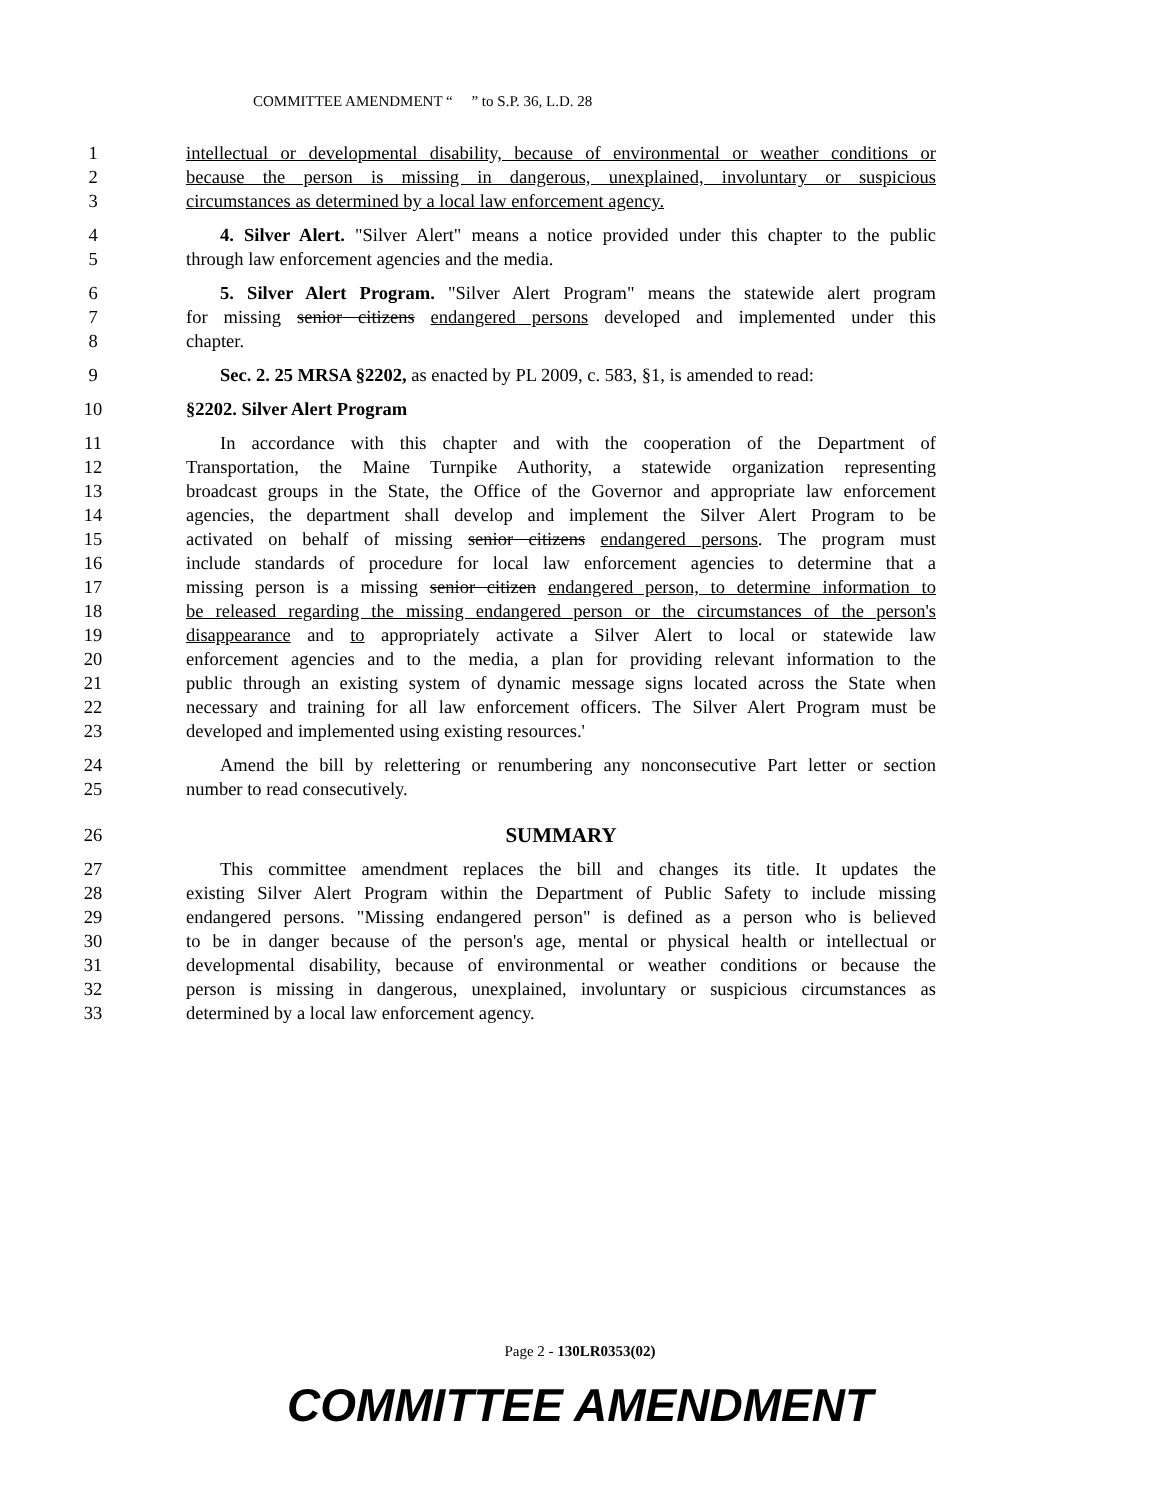COMMITTEE AMENDMENT “ ” to S.P. 36, L.D. 28
1 intellectual or developmental disability, because of environmental or weather conditions or
2 because the person is missing in dangerous, unexplained, involuntary or suspicious
3 circumstances as determined by a local law enforcement agency.
4 4. Silver Alert. "Silver Alert" means a notice provided under this chapter to the public
5 through law enforcement agencies and the media.
6 5. Silver Alert Program. "Silver Alert Program" means the statewide alert program
7 for missing senior citizens endangered persons developed and implemented under this
8 chapter.
9 Sec. 2. 25 MRSA §2202, as enacted by PL 2009, c. 583, §1, is amended to read:
10 §2202. Silver Alert Program
11 In accordance with this chapter and with the cooperation of the Department of
12 Transportation, the Maine Turnpike Authority, a statewide organization representing
13 broadcast groups in the State, the Office of the Governor and appropriate law enforcement
14 agencies, the department shall develop and implement the Silver Alert Program to be
15 activated on behalf of missing senior citizens endangered persons. The program must
16 include standards of procedure for local law enforcement agencies to determine that a
17 missing person is a missing senior citizen endangered person, to determine information to
18 be released regarding the missing endangered person or the circumstances of the person's
19 disappearance and to appropriately activate a Silver Alert to local or statewide law
20 enforcement agencies and to the media, a plan for providing relevant information to the
21 public through an existing system of dynamic message signs located across the State when
22 necessary and training for all law enforcement officers. The Silver Alert Program must be
23 developed and implemented using existing resources.'
24 Amend the bill by relettering or renumbering any nonconsecutive Part letter or section
25 number to read consecutively.
26 SUMMARY
27 This committee amendment replaces the bill and changes its title. It updates the
28 existing Silver Alert Program within the Department of Public Safety to include missing
29 endangered persons. "Missing endangered person" is defined as a person who is believed
30 to be in danger because of the person's age, mental or physical health or intellectual or
31 developmental disability, because of environmental or weather conditions or because the
32 person is missing in dangerous, unexplained, involuntary or suspicious circumstances as
33 determined by a local law enforcement agency.
Page 2 - 130LR0353(02)
COMMITTEE AMENDMENT